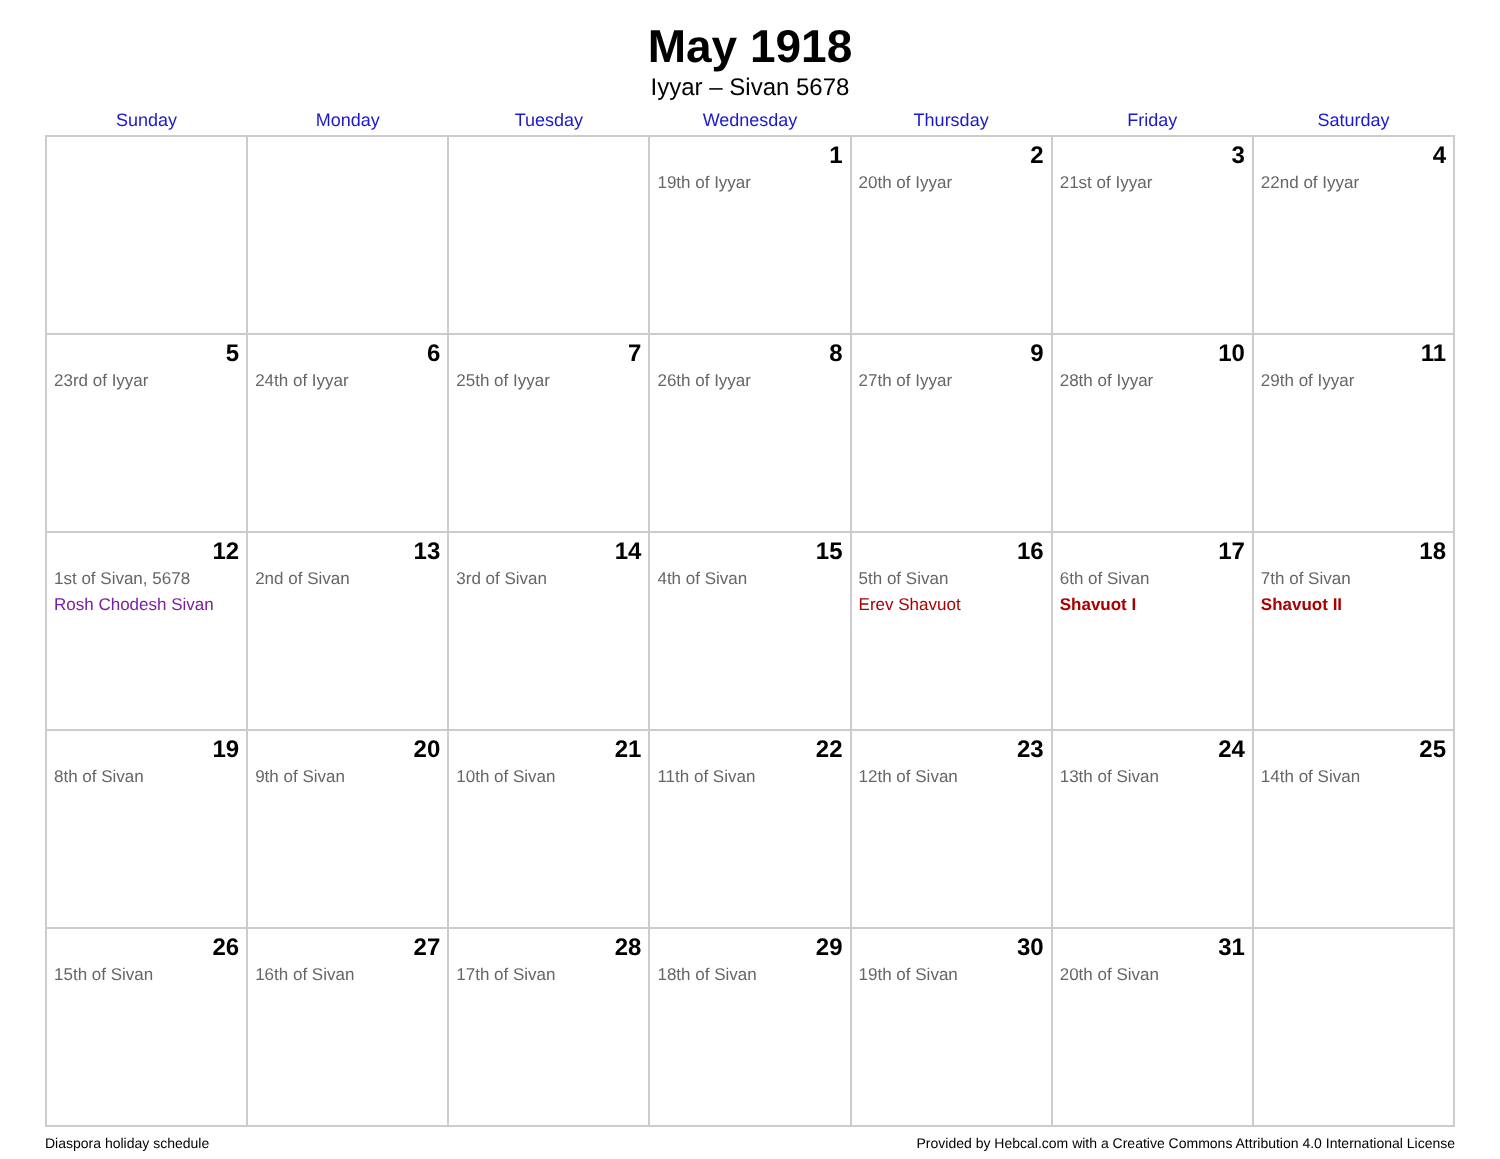May 1918
Iyyar – Sivan 5678
| Sunday | Monday | Tuesday | Wednesday | Thursday | Friday | Saturday |
| --- | --- | --- | --- | --- | --- | --- |
| | | | 1 19th of Iyyar | 2 20th of Iyyar | 3 21st of Iyyar | 4 22nd of Iyyar |
| 5 23rd of Iyyar | 6 24th of Iyyar | 7 25th of Iyyar | 8 26th of Iyyar | 9 27th of Iyyar | 10 28th of Iyyar | 11 29th of Iyyar |
| 12 1st of Sivan, 5678 Rosh Chodesh Sivan | 13 2nd of Sivan | 14 3rd of Sivan | 15 4th of Sivan | 16 5th of Sivan Erev Shavuot | 17 6th of Sivan Shavuot I | 18 7th of Sivan Shavuot II |
| 19 8th of Sivan | 20 9th of Sivan | 21 10th of Sivan | 22 11th of Sivan | 23 12th of Sivan | 24 13th of Sivan | 25 14th of Sivan |
| 26 15th of Sivan | 27 16th of Sivan | 28 17th of Sivan | 29 18th of Sivan | 30 19th of Sivan | 31 20th of Sivan | |
Diaspora holiday schedule Provided by Hebcal.com with a Creative Commons Attribution 4.0 International License